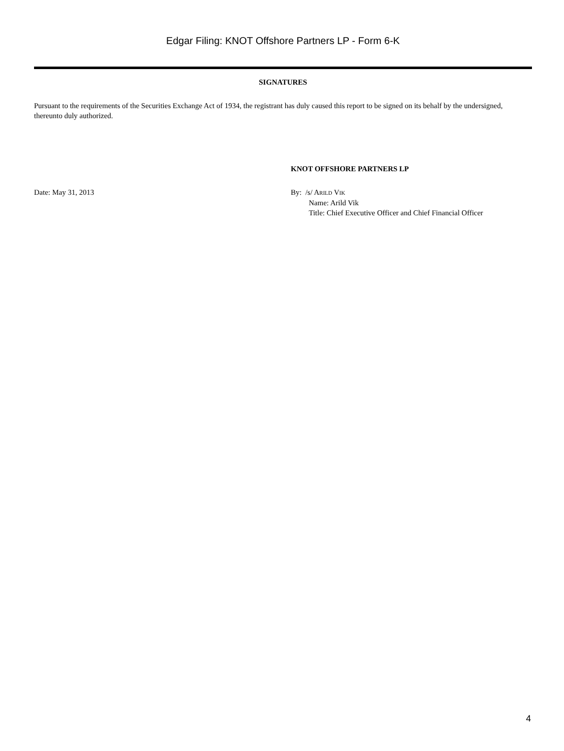Edgar Filing: KNOT Offshore Partners LP - Form 6-K
SIGNATURES
Pursuant to the requirements of the Securities Exchange Act of 1934, the registrant has duly caused this report to be signed on its behalf by the undersigned, thereunto duly authorized.
KNOT OFFSHORE PARTNERS LP
Date: May 31, 2013 By: /s/ ARILD VIK
Name: Arild Vik
Title: Chief Executive Officer and Chief Financial Officer
4